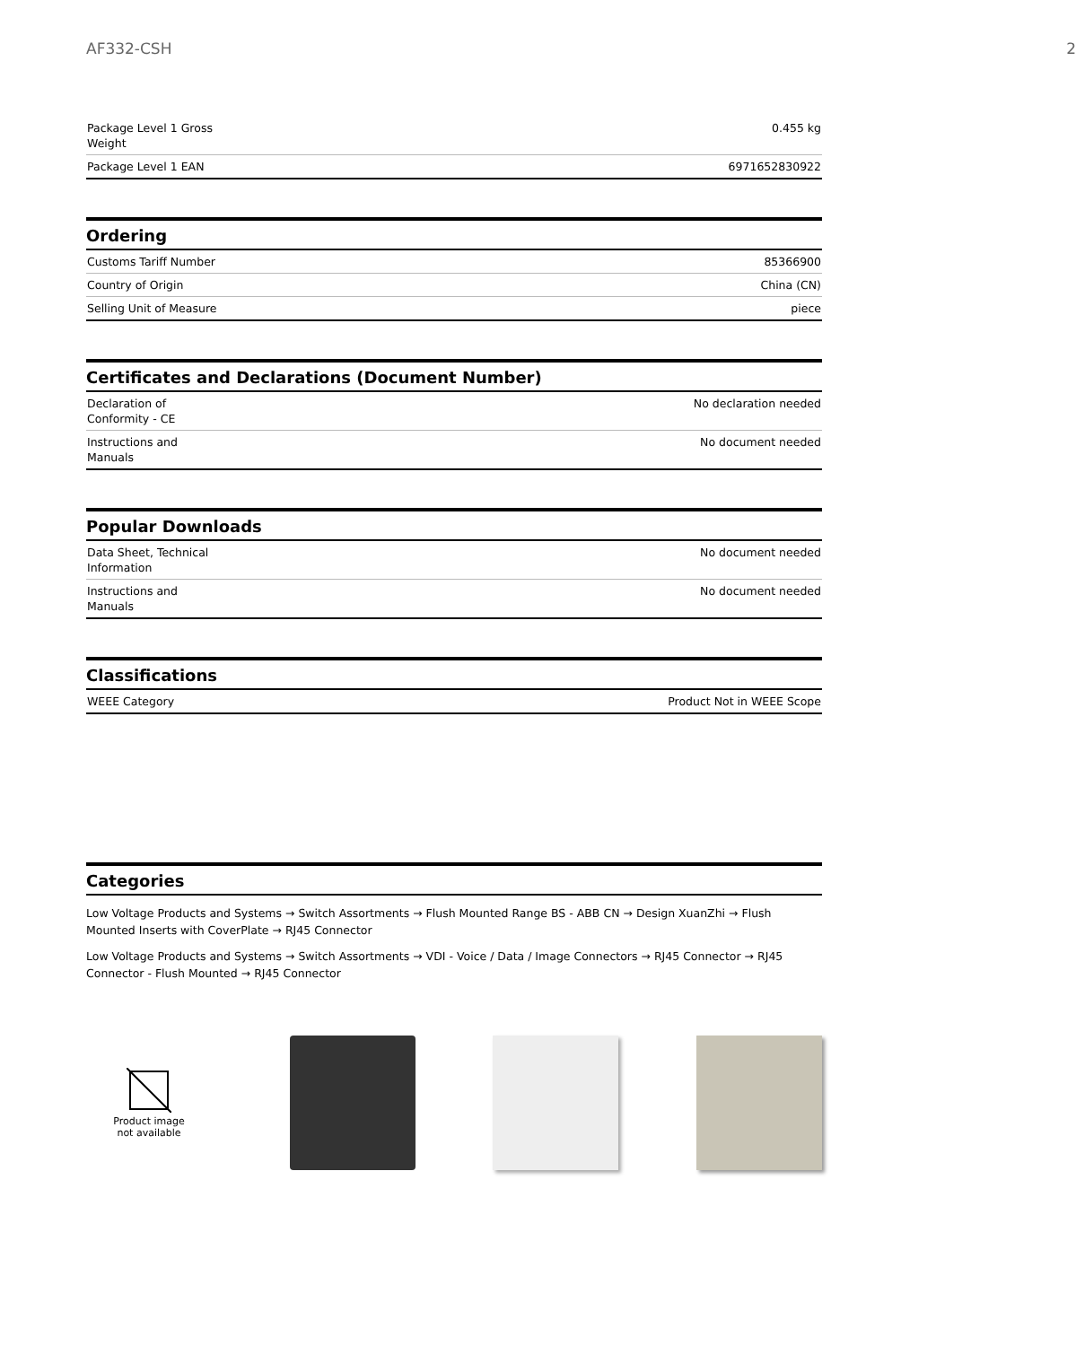AF332-CSH 2
| Package Level 1 Gross Weight | 0.455 kg |
| Package Level 1 EAN | 6971652830922 |
Ordering
| Customs Tariff Number | 85366900 |
| Country of Origin | China (CN) |
| Selling Unit of Measure | piece |
Certificates and Declarations (Document Number)
| Declaration of Conformity - CE | No declaration needed |
| Instructions and Manuals | No document needed |
Popular Downloads
| Data Sheet, Technical Information | No document needed |
| Instructions and Manuals | No document needed |
Classifications
| WEEE Category | Product Not in WEEE Scope |
Categories
Low Voltage Products and Systems → Switch Assortments → Flush Mounted Range BS - ABB CN → Design XuanZhi → Flush Mounted Inserts with CoverPlate → RJ45 Connector
Low Voltage Products and Systems → Switch Assortments → VDI - Voice / Data / Image Connectors → RJ45 Connector → RJ45 Connector - Flush Mounted → RJ45 Connector
Product image
not available